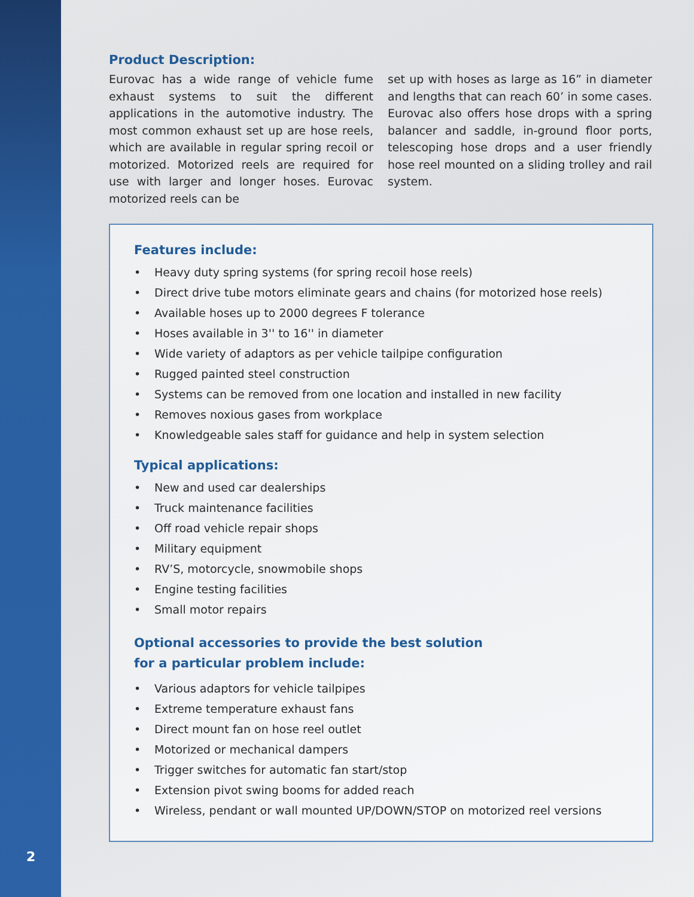Product Description:
Eurovac has a wide range of vehicle fume exhaust systems to suit the different applications in the automotive industry. The most common exhaust set up are hose reels, which are available in regular spring recoil or motorized. Motorized reels are required for use with larger and longer hoses. Eurovac motorized reels can be
set up with hoses as large as 16” in diameter and lengths that can reach 60’ in some cases. Eurovac also offers hose drops with a spring balancer and saddle, in-ground floor ports, telescoping hose drops and a user friendly hose reel mounted on a sliding trolley and rail system.
Features include:
• Heavy duty spring systems (for spring recoil hose reels)
• Direct drive tube motors eliminate gears and chains (for motorized hose reels)
• Available hoses up to 2000 degrees F tolerance
• Hoses available in 3'' to 16'' in diameter
• Wide variety of adaptors as per vehicle tailpipe configuration
• Rugged painted steel construction
• Systems can be removed from one location and installed in new facility
• Removes noxious gases from workplace
• Knowledgeable sales staff for guidance and help in system selection
Typical applications:
• New and used car dealerships
• Truck maintenance facilities
• Off road vehicle repair shops
• Military equipment
• RV’S, motorcycle, snowmobile shops
• Engine testing facilities
• Small motor repairs
Optional accessories to provide the best solution
for a particular problem include:
• Various adaptors for vehicle tailpipes
• Extreme temperature exhaust fans
• Direct mount fan on hose reel outlet
• Motorized or mechanical dampers
• Trigger switches for automatic fan start/stop
• Extension pivot swing booms for added reach
• Wireless, pendant or wall mounted UP/DOWN/STOP on motorized reel versions
2